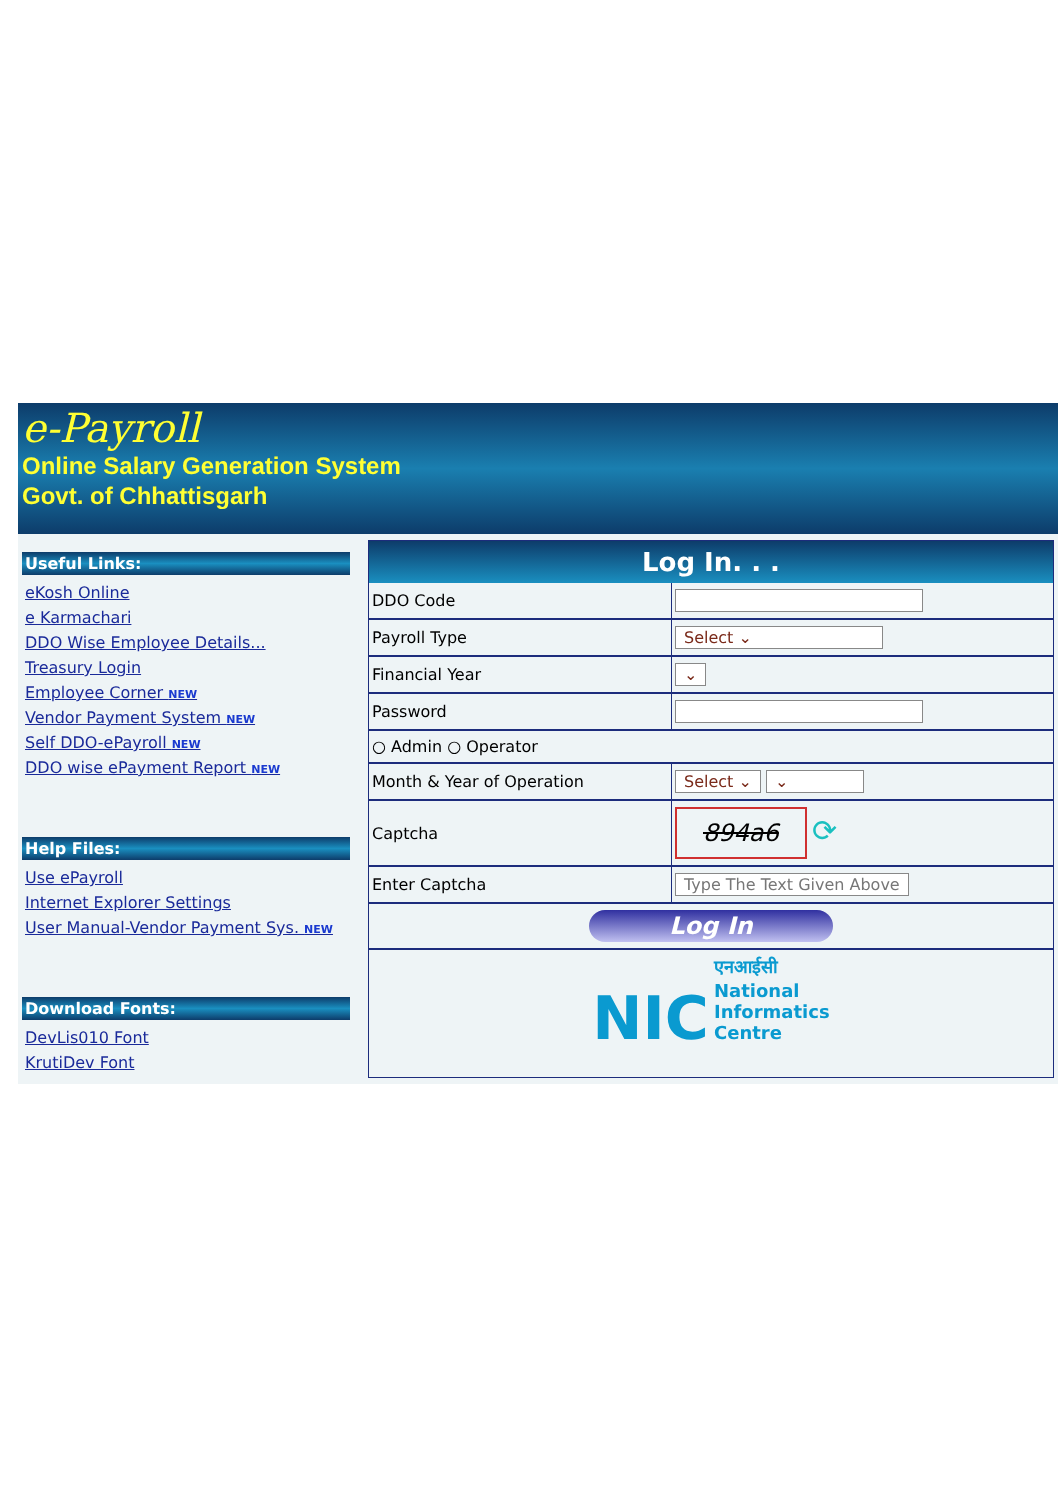e-Payroll
Online Salary Generation System
Govt. of Chhattisgarh
Useful Links:
eKosh Online
e Karmachari
DDO Wise Employee Details...
Treasury Login
Employee Corner NEW
Vendor Payment System NEW
Self DDO-ePayroll NEW
DDO wise ePayment Report NEW
Help Files:
Use ePayroll
Internet Explorer Settings
User Manual-Vendor Payment Sys. NEW
Download Fonts:
DevLis010 Font
KrutiDev Font
| Log In. . . | |
| --- | --- |
| DDO Code | |
| Payroll Type | Select ⌄ |
| Financial Year | ⌄ |
| Password | |
| ○ Admin ○ Operator | |
| Month & Year of Operation | Select ⌄ ⌄ |
| Captcha | 894a6 ⟳ |
| Enter Captcha | Type The Text Given Above |
| Log In | |
| NIC एनआईसी National Informatics Centre | |